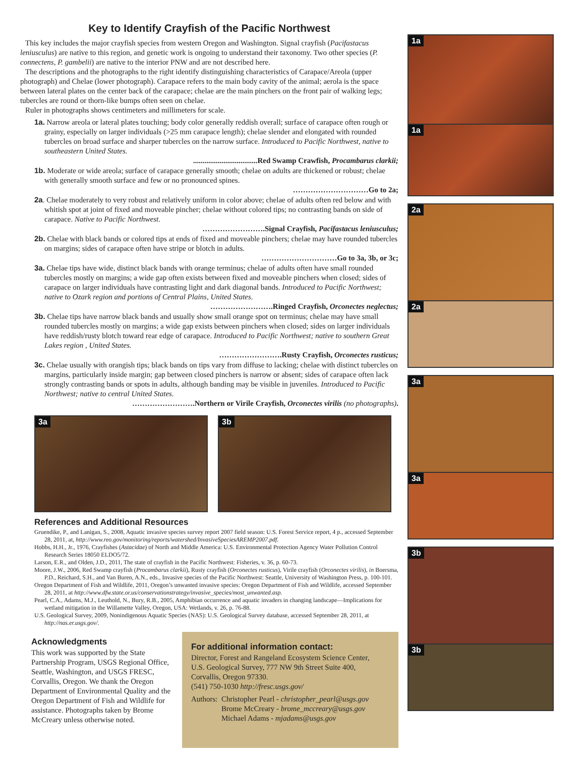Key to Identify Crayfish of the Pacific Northwest
This key includes the major crayfish species from western Oregon and Washington. Signal crayfish (Pacifastacus leniusculus) are native to this region, and genetic work is ongoing to understand their taxonomy. Two other species (P. connectens, P. gambelii) are native to the interior PNW and are not described here.
The descriptions and the photographs to the right identify distinguishing characteristics of Carapace/Areola (upper photograph) and Chelae (lower photograph). Carapace refers to the main body cavity of the animal; aerola is the space between lateral plates on the center back of the carapace; chelae are the main pinchers on the front pair of walking legs; tubercles are round or thorn-like bumps often seen on chelae.
Ruler in photographs shows centimeters and millimeters for scale.
1a. Narrow areola or lateral plates touching; body color generally reddish overall; surface of carapace often rough or grainy, especially on larger individuals (>25 mm carapace length); chelae slender and elongated with rounded tubercles on broad surface and sharper tubercles on the narrow surface. Introduced to Pacific Northwest, native to southeastern United States.
..................................Red Swamp Crawfish, Procambarus clarkii;
1b. Moderate or wide areola; surface of carapace generally smooth; chelae on adults are thickened or robust; chelae with generally smooth surface and few or no pronounced spines.
…………………………Go to 2a;
2a. Chelae moderately to very robust and relatively uniform in color above; chelae of adults often red below and with whitish spot at joint of fixed and moveable pincher; chelae without colored tips; no contrasting bands on side of carapace. Native to Pacific Northwest.
…………………….Signal Crayfish, Pacifastacus leniusculus;
2b. Chelae with black bands or colored tips at ends of fixed and moveable pinchers; chelae may have rounded tubercles on margins; sides of carapace often have stripe or blotch in adults.
…………………………Go to 3a, 3b, or 3c;
3a. Chelae tips have wide, distinct black bands with orange terminus; chelae of adults often have small rounded tubercles mostly on margins; a wide gap often exists between fixed and moveable pinchers when closed; sides of carapace on larger individuals have contrasting light and dark diagonal bands. Introduced to Pacific Northwest; native to Ozark region and portions of Central Plains, United States.
…………………….Ringed Crayfish, Orconectes neglectus;
3b. Chelae tips have narrow black bands and usually show small orange spot on terminus; chelae may have small rounded tubercles mostly on margins; a wide gap exists between pinchers when closed; sides on larger individuals have reddish/rusty blotch toward rear edge of carapace. Introduced to Pacific Northwest; native to southern Great Lakes region , United States.
…………………….Rusty Crayfish, Orconectes rusticus;
3c. Chelae usually with orangish tips; black bands on tips vary from diffuse to lacking; chelae with distinct tubercles on margins, particularly inside margin; gap between closed pinchers is narrow or absent; sides of carapace often lack strongly contrasting bands or spots in adults, although banding may be visible in juveniles. Introduced to Pacific Northwest; native to central United States.
…………………….Northern or Virile Crayfish, Orconectes virilis (no photographs).
3a 3b
References and Additional Resources
Gruendike, P., and Lanigan, S., 2008, Aquatic invasive species survey report 2007 field season: U.S. Forest Service report, 4 p., accessed September 28, 2011, at, http://www.reo.gov/monitoring/reports/watershed/InvasiveSpeciesAREMP2007.pdf.
Hobbs, H.H., Jr., 1976, Crayfishes (Astacidae) of North and Middle America: U.S. Environmental Protection Agency Water Pollution Control Research Series 18050 ELDO5/72.
Larson, E.R., and Olden, J.D., 2011, The state of crayfish in the Pacific Northwest: Fisheries, v. 36, p. 60-73.
Moore, J.W., 2006, Red Swamp crayfish (Procambarus clarkii), Rusty crayfish (Orconectes rusticus), Virile crayfish (Orconectes virilis), in Boersma, P.D., Reichard, S.H., and Van Buren, A.N., eds., Invasive species of the Pacific Northwest: Seattle, University of Washington Press, p. 100-101.
Oregon Department of Fish and Wildlife, 2011, Oregon’s unwanted invasive species: Oregon Department of Fish and Wildlife, accessed September 28, 2011, at http://www.dfw.state.or.us/conservationstrategy/invasive_species/most_unwanted.asp.
Pearl, C.A., Adams, M.J., Leuthold, N., Bury, R.B., 2005, Amphibian occurrence and aquatic invaders in changing landscape—Implications for wetland mitigation in the Willamette Valley, Oregon, USA: Wetlands, v. 26, p. 76-88.
U.S. Geological Survey, 2009, Nonindigenous Aquatic Species (NAS): U.S. Geological Survey database, accessed September 28, 2011, at http://nas.er.usgs.gov/.
Acknowledgments
This work was supported by the State Partnership Program, USGS Regional Office, Seattle, Washington, and USGS FRESC, Corvallis, Oregon. We thank the Oregon Department of Environmental Quality and the Oregon Department of Fish and Wildlife for assistance. Photographs taken by Brome McCreary unless otherwise noted.
For additional information contact:
Director, Forest and Rangeland Ecosystem Science Center,
U.S. Geological Survey, 777 NW 9th Street Suite 400,
Corvallis, Oregon 97330.
(541) 750-1030 http://fresc.usgs.gov/
Authors: Christopher Pearl - christopher_pearl@usgs.gov
Brome McCreary - brome_mccreary@usgs.gov
Michael Adams - mjadams@usgs.gov
1a
1a
2a
2a
3a
3a
3b
3b